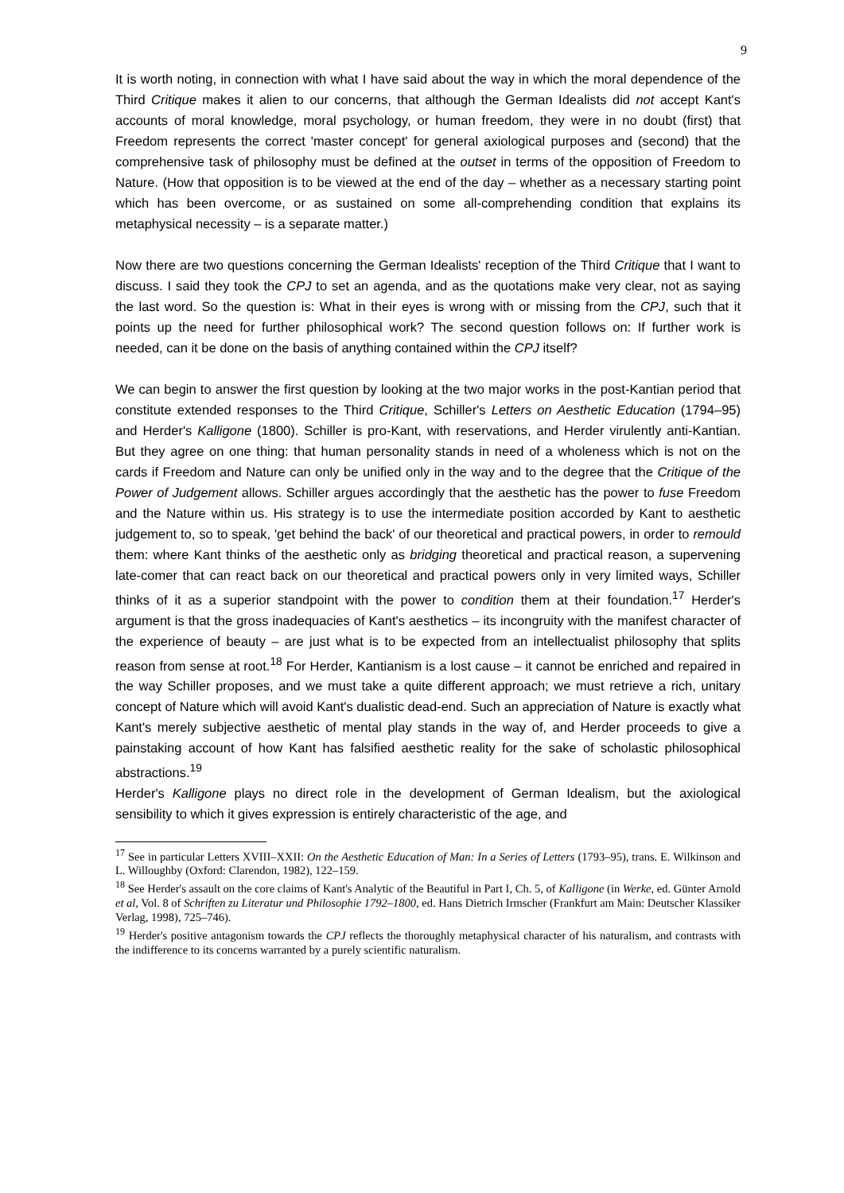9
It is worth noting, in connection with what I have said about the way in which the moral dependence of the Third Critique makes it alien to our concerns, that although the German Idealists did not accept Kant's accounts of moral knowledge, moral psychology, or human freedom, they were in no doubt (first) that Freedom represents the correct 'master concept' for general axiological purposes and (second) that the comprehensive task of philosophy must be defined at the outset in terms of the opposition of Freedom to Nature. (How that opposition is to be viewed at the end of the day – whether as a necessary starting point which has been overcome, or as sustained on some all-comprehending condition that explains its metaphysical necessity – is a separate matter.)
Now there are two questions concerning the German Idealists' reception of the Third Critique that I want to discuss. I said they took the CPJ to set an agenda, and as the quotations make very clear, not as saying the last word. So the question is: What in their eyes is wrong with or missing from the CPJ, such that it points up the need for further philosophical work? The second question follows on: If further work is needed, can it be done on the basis of anything contained within the CPJ itself?
We can begin to answer the first question by looking at the two major works in the post-Kantian period that constitute extended responses to the Third Critique, Schiller's Letters on Aesthetic Education (1794–95) and Herder's Kalligone (1800). Schiller is pro-Kant, with reservations, and Herder virulently anti-Kantian. But they agree on one thing: that human personality stands in need of a wholeness which is not on the cards if Freedom and Nature can only be unified only in the way and to the degree that the Critique of the Power of Judgement allows. Schiller argues accordingly that the aesthetic has the power to fuse Freedom and the Nature within us. His strategy is to use the intermediate position accorded by Kant to aesthetic judgement to, so to speak, 'get behind the back' of our theoretical and practical powers, in order to remould them: where Kant thinks of the aesthetic only as bridging theoretical and practical reason, a supervening late-comer that can react back on our theoretical and practical powers only in very limited ways, Schiller thinks of it as a superior standpoint with the power to condition them at their foundation.<sup>17</sup> Herder's argument is that the gross inadequacies of Kant's aesthetics – its incongruity with the manifest character of the experience of beauty – are just what is to be expected from an intellectualist philosophy that splits reason from sense at root.<sup>18</sup> For Herder, Kantianism is a lost cause – it cannot be enriched and repaired in the way Schiller proposes, and we must take a quite different approach; we must retrieve a rich, unitary concept of Nature which will avoid Kant's dualistic dead-end. Such an appreciation of Nature is exactly what Kant's merely subjective aesthetic of mental play stands in the way of, and Herder proceeds to give a painstaking account of how Kant has falsified aesthetic reality for the sake of scholastic philosophical abstractions.<sup>19</sup>
Herder's Kalligone plays no direct role in the development of German Idealism, but the axiological sensibility to which it gives expression is entirely characteristic of the age, and
<sup>17</sup> See in particular Letters XVIII–XXII: On the Aesthetic Education of Man: In a Series of Letters (1793–95), trans. E. Wilkinson and L. Willoughby (Oxford: Clarendon, 1982), 122–159.
<sup>18</sup> See Herder's assault on the core claims of Kant's Analytic of the Beautiful in Part I, Ch. 5, of Kalligone (in Werke, ed. Günter Arnold et al, Vol. 8 of Schriften zu Literatur und Philosophie 1792–1800, ed. Hans Dietrich Irmscher (Frankfurt am Main: Deutscher Klassiker Verlag, 1998), 725–746).
<sup>19</sup> Herder's positive antagonism towards the CPJ reflects the thoroughly metaphysical character of his naturalism, and contrasts with the indifference to its concerns warranted by a purely scientific naturalism.